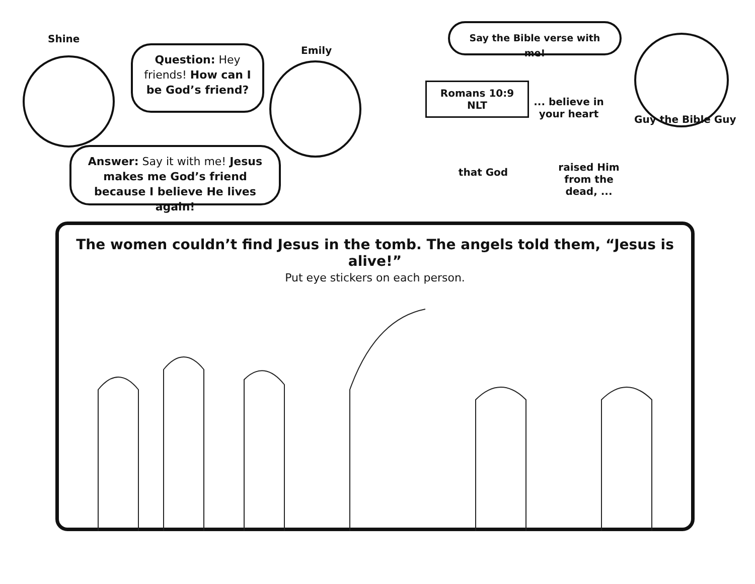Shine
Question: Hey friends! How can I be God’s friend?
Emily
Answer: Say it with me! Jesus makes me God’s friend because I believe He lives again!
Say the Bible verse with me!
Guy the Bible Guy
Romans 10:9 NLT
... believe in your heart
that God
raised Him from the dead, ...
The women couldn’t find Jesus in the tomb. The angels told them, “Jesus is alive!”
Put eye stickers on each person.